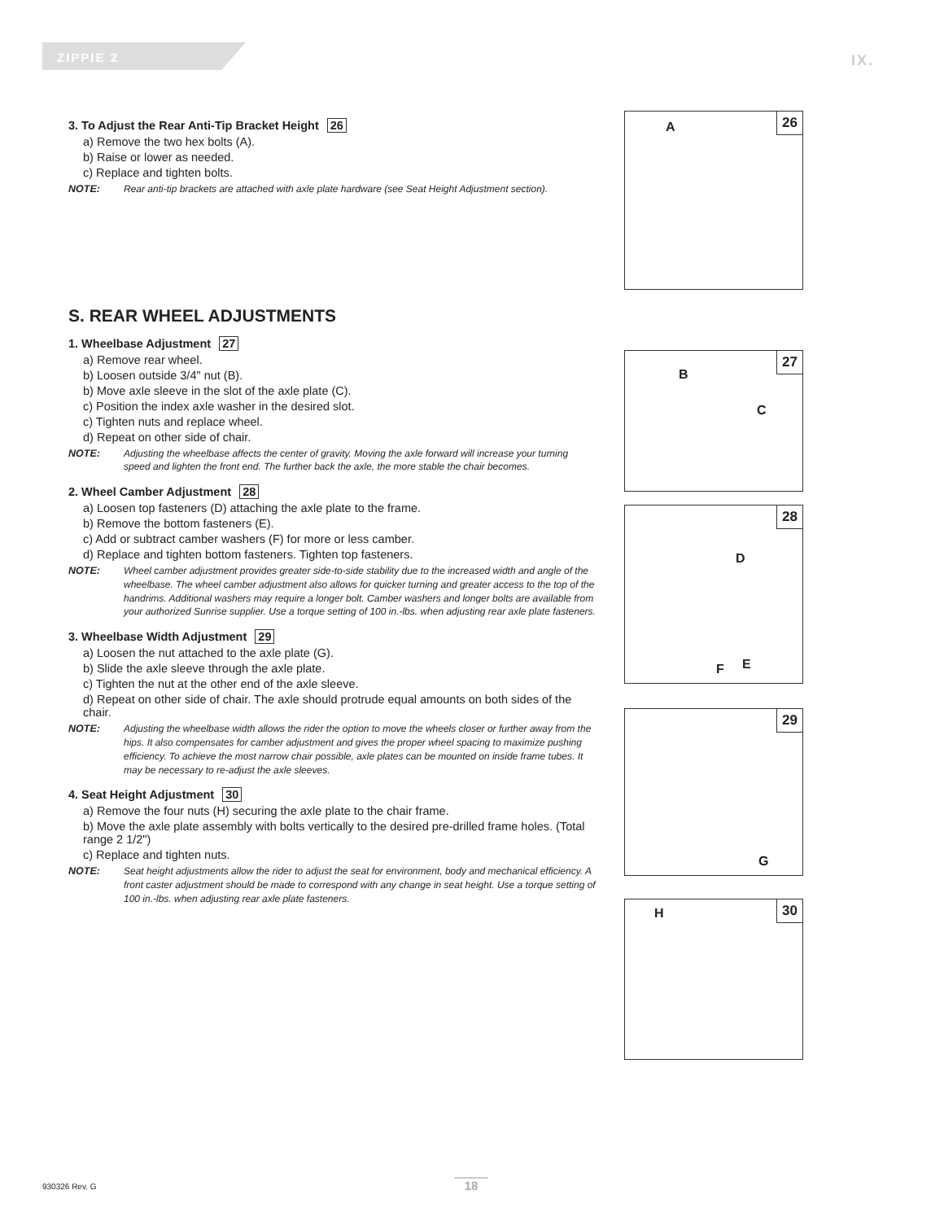ZIPPIE 2 IX.
3. To Adjust the Rear Anti-Tip Bracket Height 26
a) Remove the two hex bolts (A).
b) Raise or lower as needed.
c) Replace and tighten bolts.
NOTE: Rear anti-tip brackets are attached with axle plate hardware (see Seat Height Adjustment section).
S. REAR WHEEL ADJUSTMENTS
1. Wheelbase Adjustment 27
a) Remove rear wheel.
b) Loosen outside 3/4" nut (B).
b) Move axle sleeve in the slot of the axle plate (C).
c) Position the index axle washer in the desired slot.
c) Tighten nuts and replace wheel.
d) Repeat on other side of chair.
NOTE: Adjusting the wheelbase affects the center of gravity. Moving the axle forward will increase your turning speed and lighten the front end. The further back the axle, the more stable the chair becomes.
2. Wheel Camber Adjustment 28
a) Loosen top fasteners (D) attaching the axle plate to the frame.
b) Remove the bottom fasteners (E).
c) Add or subtract camber washers (F) for more or less camber.
d) Replace and tighten bottom fasteners. Tighten top fasteners.
NOTE: Wheel camber adjustment provides greater side-to-side stability due to the increased width and angle of the wheelbase. The wheel camber adjustment also allows for quicker turning and greater access to the top of the handrims. Additional washers may require a longer bolt. Camber washers and longer bolts are available from your authorized Sunrise supplier. Use a torque setting of 100 in.-lbs. when adjusting rear axle plate fasteners.
3. Wheelbase Width Adjustment 29
a) Loosen the nut attached to the axle plate (G).
b) Slide the axle sleeve through the axle plate.
c) Tighten the nut at the other end of the axle sleeve.
d) Repeat on other side of chair. The axle should protrude equal amounts on both sides of the chair.
NOTE: Adjusting the wheelbase width allows the rider the option to move the wheels closer or further away from the hips. It also compensates for camber adjustment and gives the proper wheel spacing to maximize pushing efficiency. To achieve the most narrow chair possible, axle plates can be mounted on inside frame tubes. It may be necessary to re-adjust the axle sleeves.
4. Seat Height Adjustment 30
a) Remove the four nuts (H) securing the axle plate to the chair frame.
b) Move the axle plate assembly with bolts vertically to the desired pre-drilled frame holes. (Total range 2 1/2")
c) Replace and tighten nuts.
NOTE: Seat height adjustments allow the rider to adjust the seat for environment, body and mechanical efficiency. A front caster adjustment should be made to correspond with any change in seat height. Use a torque setting of 100 in.-lbs. when adjusting rear axle plate fasteners.
26 A
27
B
C
28
D
E F
29
G
30 H
930326 Rev. G 18